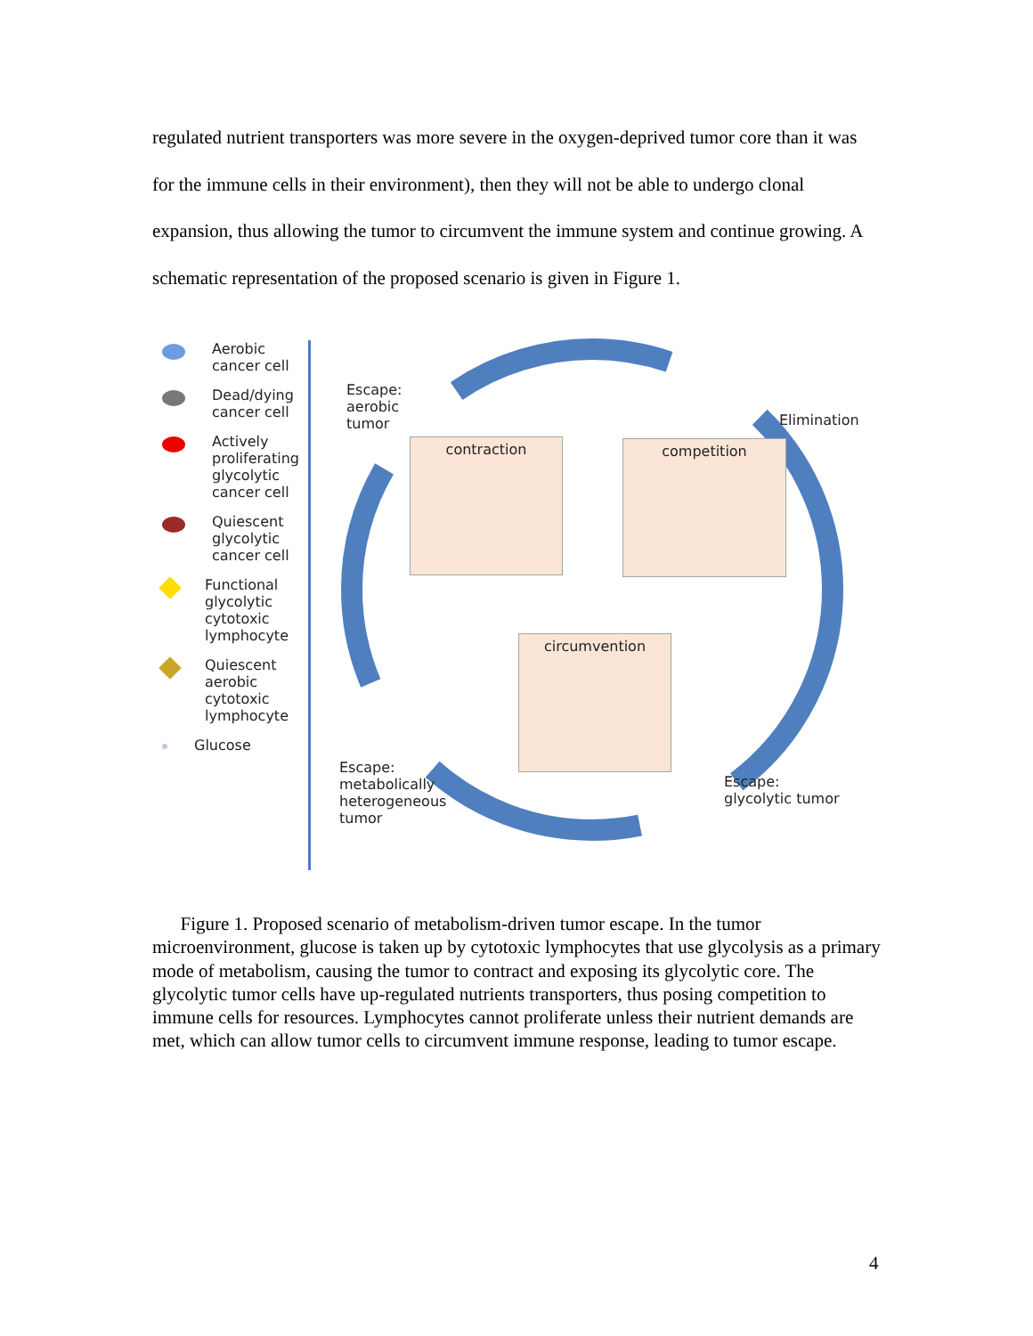regulated nutrient transporters was more severe in the oxygen-deprived tumor core than it was for the immune cells in their environment), then they will not be able to undergo clonal expansion, thus allowing the tumor to circumvent the immune system and continue growing. A schematic representation of the proposed scenario is given in Figure 1.
Aerobic
cancer cell
Dead/dying
cancer cell
Actively
proliferating
glycolytic
cancer cell
Quiescent
glycolytic
cancer cell
Functional
glycolytic
cytotoxic
lymphocyte
Quiescent
aerobic
cytotoxic
lymphocyte
Glucose
Escape:
aerobic
tumor
Elimination
Escape:
metabolically
heterogeneous
tumor
Escape:
glycolytic tumor
contraction competition
circumvention
Figure 1. Proposed scenario of metabolism-driven tumor escape. In the tumor microenvironment, glucose is taken up by cytotoxic lymphocytes that use glycolysis as a primary mode of metabolism, causing the tumor to contract and exposing its glycolytic core. The glycolytic tumor cells have up-regulated nutrients transporters, thus posing competition to immune cells for resources. Lymphocytes cannot proliferate unless their nutrient demands are met, which can allow tumor cells to circumvent immune response, leading to tumor escape.
4